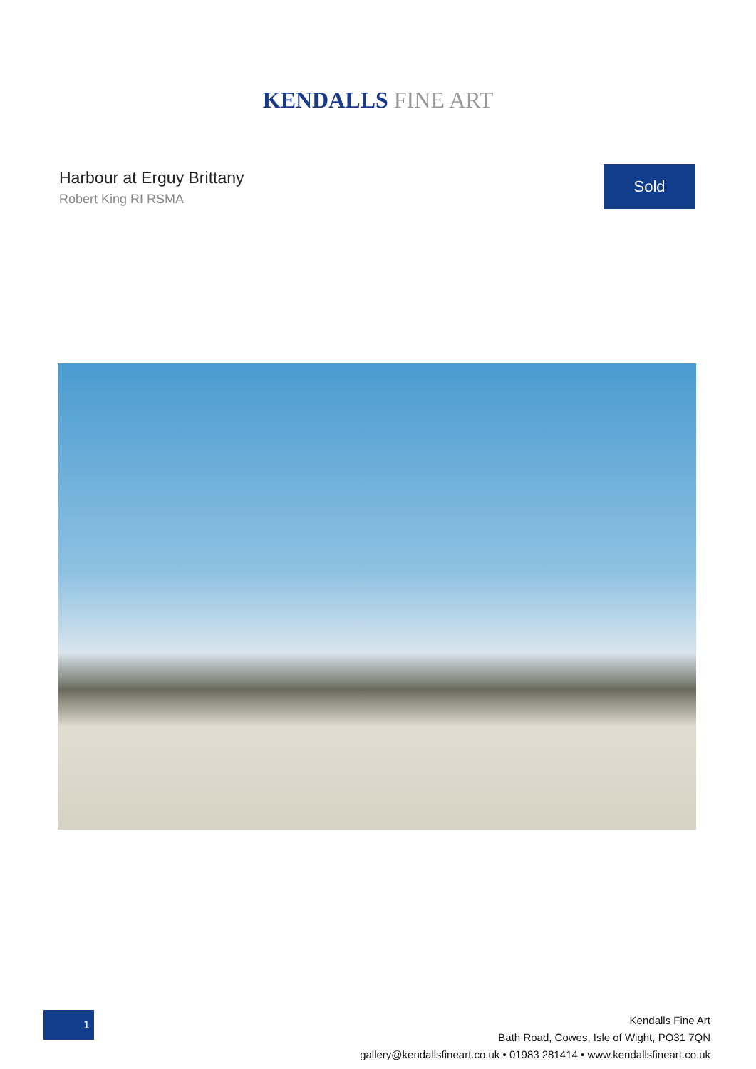KENDALLS FINE ART
Harbour at Erguy Brittany
Robert King RI RSMA
Sold
1
Kendalls Fine Art
Bath Road, Cowes, Isle of Wight, PO31 7QN
gallery@kendallsfineart.co.uk • 01983 281414 • www.kendallsfineart.co.uk